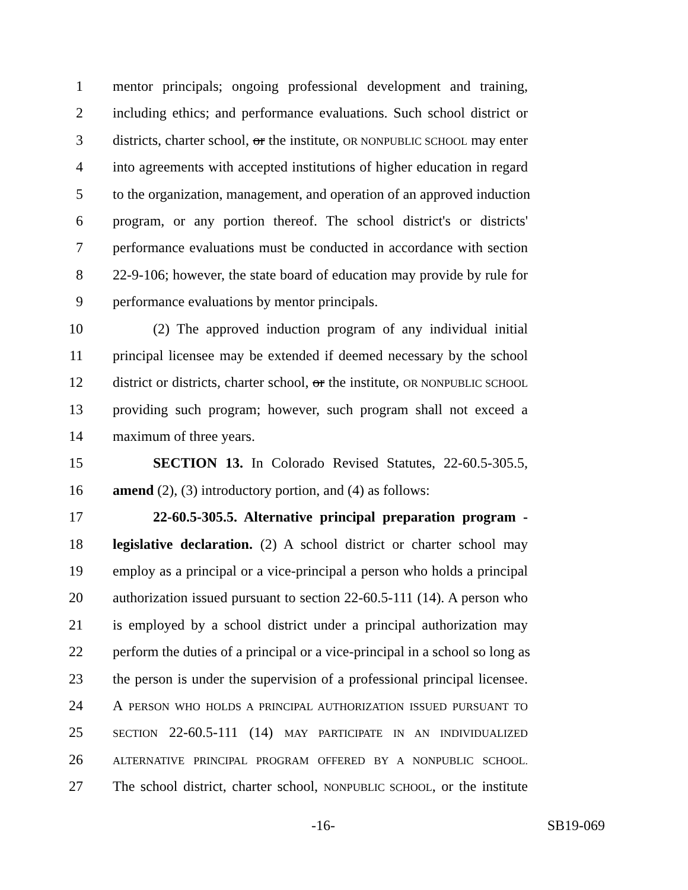1 mentor principals; ongoing professional development and training,
2 including ethics; and performance evaluations. Such school district or
3 districts, charter school, or the institute, OR NONPUBLIC SCHOOL may enter
4 into agreements with accepted institutions of higher education in regard
5 to the organization, management, and operation of an approved induction
6 program, or any portion thereof. The school district's or districts'
7 performance evaluations must be conducted in accordance with section
8 22-9-106; however, the state board of education may provide by rule for
9 performance evaluations by mentor principals.
10 (2) The approved induction program of any individual initial
11 principal licensee may be extended if deemed necessary by the school
12 district or districts, charter school, or the institute, OR NONPUBLIC SCHOOL
13 providing such program; however, such program shall not exceed a
14 maximum of three years.
15 SECTION 13. In Colorado Revised Statutes, 22-60.5-305.5,
16 amend (2), (3) introductory portion, and (4) as follows:
17 22-60.5-305.5. Alternative principal preparation program -
18 legislative declaration. (2) A school district or charter school may
19 employ as a principal or a vice-principal a person who holds a principal
20 authorization issued pursuant to section 22-60.5-111 (14). A person who
21 is employed by a school district under a principal authorization may
22 perform the duties of a principal or a vice-principal in a school so long as
23 the person is under the supervision of a professional principal licensee.
24 A PERSON WHO HOLDS A PRINCIPAL AUTHORIZATION ISSUED PURSUANT TO
25 SECTION 22-60.5-111 (14) MAY PARTICIPATE IN AN INDIVIDUALIZED
26 ALTERNATIVE PRINCIPAL PROGRAM OFFERED BY A NONPUBLIC SCHOOL.
27 The school district, charter school, NONPUBLIC SCHOOL, or the institute
-16- SB19-069